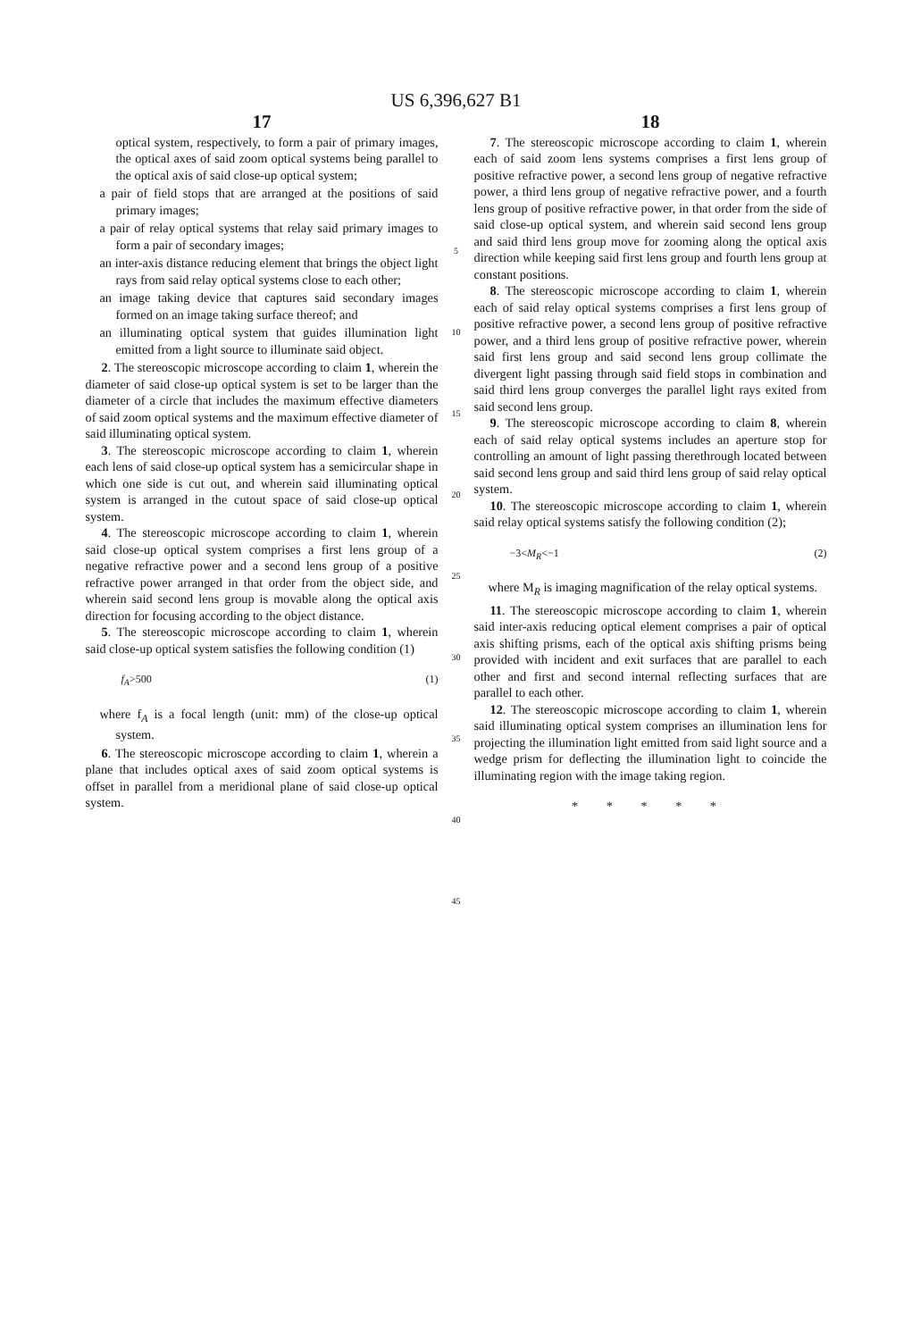US 6,396,627 B1
17
optical system, respectively, to form a pair of primary images, the optical axes of said zoom optical systems being parallel to the optical axis of said close-up optical system;
a pair of field stops that are arranged at the positions of said primary images;
a pair of relay optical systems that relay said primary images to form a pair of secondary images;
an inter-axis distance reducing element that brings the object light rays from said relay optical systems close to each other;
an image taking device that captures said secondary images formed on an image taking surface thereof; and
an illuminating optical system that guides illumination light emitted from a light source to illuminate said object.
2. The stereoscopic microscope according to claim 1, wherein the diameter of said close-up optical system is set to be larger than the diameter of a circle that includes the maximum effective diameters of said zoom optical systems and the maximum effective diameter of said illuminating optical system.
3. The stereoscopic microscope according to claim 1, wherein each lens of said close-up optical system has a semicircular shape in which one side is cut out, and wherein said illuminating optical system is arranged in the cutout space of said close-up optical system.
4. The stereoscopic microscope according to claim 1, wherein said close-up optical system comprises a first lens group of a negative refractive power and a second lens group of a positive refractive power arranged in that order from the object side, and wherein said second lens group is movable along the optical axis direction for focusing according to the object distance.
5. The stereoscopic microscope according to claim 1, wherein said close-up optical system satisfies the following condition (1)
f<sub>A</sub>>500 (1)
where f<sub>A</sub> is a focal length (unit: mm) of the close-up optical system.
6. The stereoscopic microscope according to claim 1, wherein a plane that includes optical axes of said zoom optical systems is offset in parallel from a meridional plane of said close-up optical system.
5
10
15
20
25
30
35
40
45
18
7. The stereoscopic microscope according to claim 1, wherein each of said zoom lens systems comprises a first lens group of positive refractive power, a second lens group of negative refractive power, a third lens group of negative refractive power, and a fourth lens group of positive refractive power, in that order from the side of said close-up optical system, and wherein said second lens group and said third lens group move for zooming along the optical axis direction while keeping said first lens group and fourth lens group at constant positions.
8. The stereoscopic microscope according to claim 1, wherein each of said relay optical systems comprises a first lens group of positive refractive power, a second lens group of positive refractive power, and a third lens group of positive refractive power, wherein said first lens group and said second lens group collimate the divergent light passing through said field stops in combination and said third lens group converges the parallel light rays exited from said second lens group.
9. The stereoscopic microscope according to claim 8, wherein each of said relay optical systems includes an aperture stop for controlling an amount of light passing therethrough located between said second lens group and said third lens group of said relay optical system.
10. The stereoscopic microscope according to claim 1, wherein said relay optical systems satisfy the following condition (2);
−3<M<sub>R</sub><−1 (2)
where M<sub>R</sub> is imaging magnification of the relay optical systems.
11. The stereoscopic microscope according to claim 1, wherein said inter-axis reducing optical element comprises a pair of optical axis shifting prisms, each of the optical axis shifting prisms being provided with incident and exit surfaces that are parallel to each other and first and second internal reflecting surfaces that are parallel to each other.
12. The stereoscopic microscope according to claim 1, wherein said illuminating optical system comprises an illumination lens for projecting the illumination light emitted from said light source and a wedge prism for deflecting the illumination light to coincide the illuminating region with the image taking region.
* * * * *